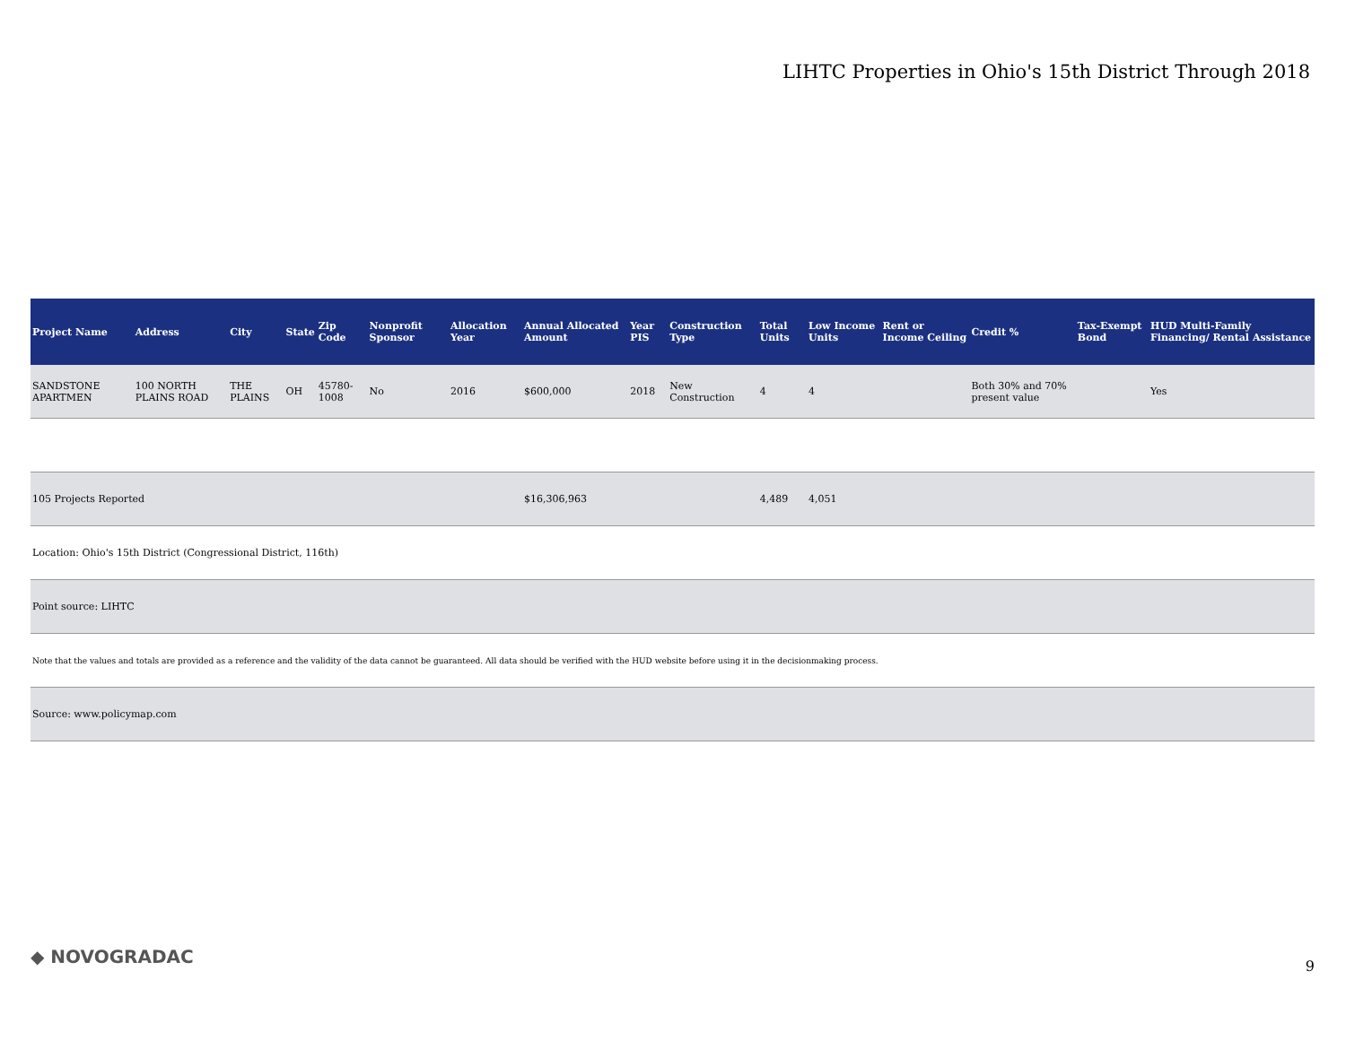LIHTC Properties in Ohio's 15th District Through 2018
| Project Name | Address | City | State | Zip Code | Nonprofit Sponsor | Allocation Year | Annual Allocated Amount | Year PIS | Construction Type | Total Units | Low Income Units | Rent or Income Ceiling | Credit % | Tax-Exempt Bond | HUD Multi-Family Financing/ Rental Assistance |
| --- | --- | --- | --- | --- | --- | --- | --- | --- | --- | --- | --- | --- | --- | --- | --- |
| SANDSTONE APARTMEN | 100 NORTH PLAINS ROAD | THE PLAINS | OH | 45780-1008 | No | 2016 | $600,000 | 2018 | New Construction | 4 | 4 | | Both 30% and 70% present value | | Yes |
| 105 Projects Reported | | | | | | | $16,306,963 | | | 4,489 | 4,051 | | | | |
| Location: Ohio's 15th District (Congressional District, 116th) | | | | | | | | | | | | | | | |
| Point source: LIHTC | | | | | | | | | | | | | | | |
| Note that the values and totals are provided as a reference and the validity of the data cannot be guaranteed. All data should be verified with the HUD website before using it in the decisionmaking process. | | | | | | | | | | | | | | | |
| Source: www.policymap.com | | | | | | | | | | | | | | | |
◆ NOVOGRADAC 9